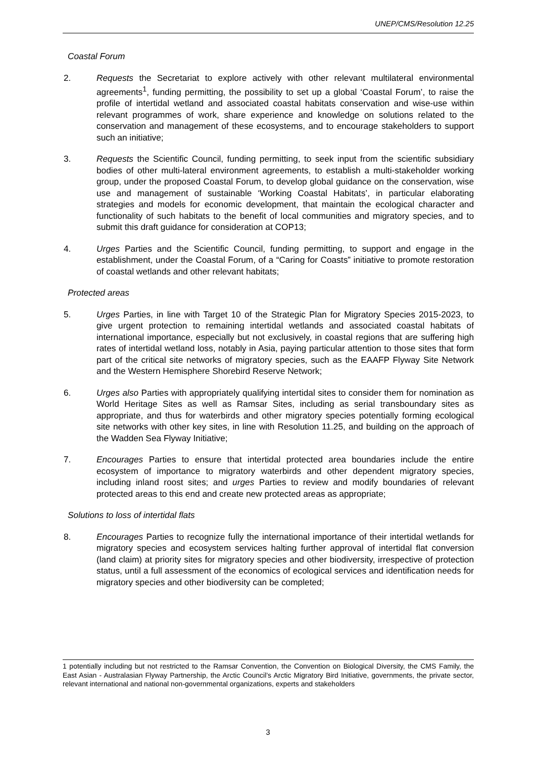UNEP/CMS/Resolution 12.25
Coastal Forum
2. Requests the Secretariat to explore actively with other relevant multilateral environmental agreements<sup>1</sup>, funding permitting, the possibility to set up a global ‘Coastal Forum’, to raise the profile of intertidal wetland and associated coastal habitats conservation and wise-use within relevant programmes of work, share experience and knowledge on solutions related to the conservation and management of these ecosystems, and to encourage stakeholders to support such an initiative;
3. Requests the Scientific Council, funding permitting, to seek input from the scientific subsidiary bodies of other multi-lateral environment agreements, to establish a multi-stakeholder working group, under the proposed Coastal Forum, to develop global guidance on the conservation, wise use and management of sustainable ‘Working Coastal Habitats’, in particular elaborating strategies and models for economic development, that maintain the ecological character and functionality of such habitats to the benefit of local communities and migratory species, and to submit this draft guidance for consideration at COP13;
4. Urges Parties and the Scientific Council, funding permitting, to support and engage in the establishment, under the Coastal Forum, of a “Caring for Coasts” initiative to promote restoration of coastal wetlands and other relevant habitats;
Protected areas
5. Urges Parties, in line with Target 10 of the Strategic Plan for Migratory Species 2015-2023, to give urgent protection to remaining intertidal wetlands and associated coastal habitats of international importance, especially but not exclusively, in coastal regions that are suffering high rates of intertidal wetland loss, notably in Asia, paying particular attention to those sites that form part of the critical site networks of migratory species, such as the EAAFP Flyway Site Network and the Western Hemisphere Shorebird Reserve Network;
6. Urges also Parties with appropriately qualifying intertidal sites to consider them for nomination as World Heritage Sites as well as Ramsar Sites, including as serial transboundary sites as appropriate, and thus for waterbirds and other migratory species potentially forming ecological site networks with other key sites, in line with Resolution 11.25, and building on the approach of the Wadden Sea Flyway Initiative;
7. Encourages Parties to ensure that intertidal protected area boundaries include the entire ecosystem of importance to migratory waterbirds and other dependent migratory species, including inland roost sites; and urges Parties to review and modify boundaries of relevant protected areas to this end and create new protected areas as appropriate;
Solutions to loss of intertidal flats
8. Encourages Parties to recognize fully the international importance of their intertidal wetlands for migratory species and ecosystem services halting further approval of intertidal flat conversion (land claim) at priority sites for migratory species and other biodiversity, irrespective of protection status, until a full assessment of the economics of ecological services and identification needs for migratory species and other biodiversity can be completed;
1 potentially including but not restricted to the Ramsar Convention, the Convention on Biological Diversity, the CMS Family, the East Asian - Australasian Flyway Partnership, the Arctic Council’s Arctic Migratory Bird Initiative, governments, the private sector, relevant international and national non-governmental organizations, experts and stakeholders
3